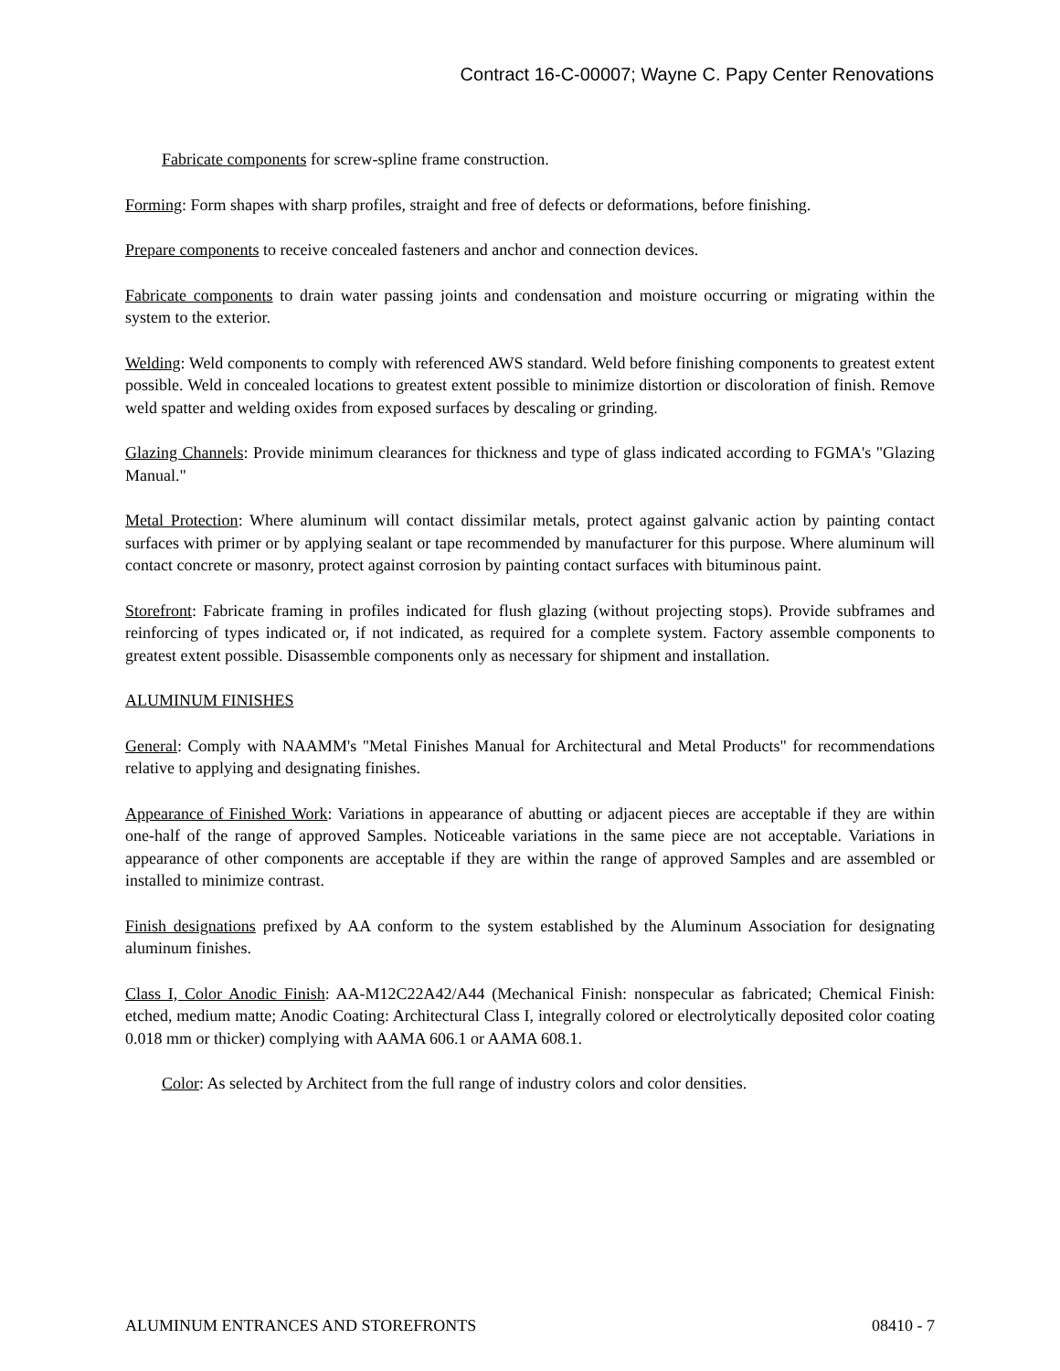Contract 16-C-00007; Wayne C. Papy Center Renovations
Fabricate components for screw-spline frame construction.
Forming: Form shapes with sharp profiles, straight and free of defects or deformations, before finishing.
Prepare components to receive concealed fasteners and anchor and connection devices.
Fabricate components to drain water passing joints and condensation and moisture occurring or migrating within the system to the exterior.
Welding: Weld components to comply with referenced AWS standard. Weld before finishing components to greatest extent possible. Weld in concealed locations to greatest extent possible to minimize distortion or discoloration of finish. Remove weld spatter and welding oxides from exposed surfaces by descaling or grinding.
Glazing Channels: Provide minimum clearances for thickness and type of glass indicated according to FGMA's "Glazing Manual."
Metal Protection: Where aluminum will contact dissimilar metals, protect against galvanic action by painting contact surfaces with primer or by applying sealant or tape recommended by manufacturer for this purpose. Where aluminum will contact concrete or masonry, protect against corrosion by painting contact surfaces with bituminous paint.
Storefront: Fabricate framing in profiles indicated for flush glazing (without projecting stops). Provide subframes and reinforcing of types indicated or, if not indicated, as required for a complete system. Factory assemble components to greatest extent possible. Disassemble components only as necessary for shipment and installation.
ALUMINUM FINISHES
General: Comply with NAAMM's "Metal Finishes Manual for Architectural and Metal Products" for recommendations relative to applying and designating finishes.
Appearance of Finished Work: Variations in appearance of abutting or adjacent pieces are acceptable if they are within one-half of the range of approved Samples. Noticeable variations in the same piece are not acceptable. Variations in appearance of other components are acceptable if they are within the range of approved Samples and are assembled or installed to minimize contrast.
Finish designations prefixed by AA conform to the system established by the Aluminum Association for designating aluminum finishes.
Class I, Color Anodic Finish: AA-M12C22A42/A44 (Mechanical Finish: nonspecular as fabricated; Chemical Finish: etched, medium matte; Anodic Coating: Architectural Class I, integrally colored or electrolytically deposited color coating 0.018 mm or thicker) complying with AAMA 606.1 or AAMA 608.1.
Color: As selected by Architect from the full range of industry colors and color densities.
ALUMINUM ENTRANCES AND STOREFRONTS 08410 - 7